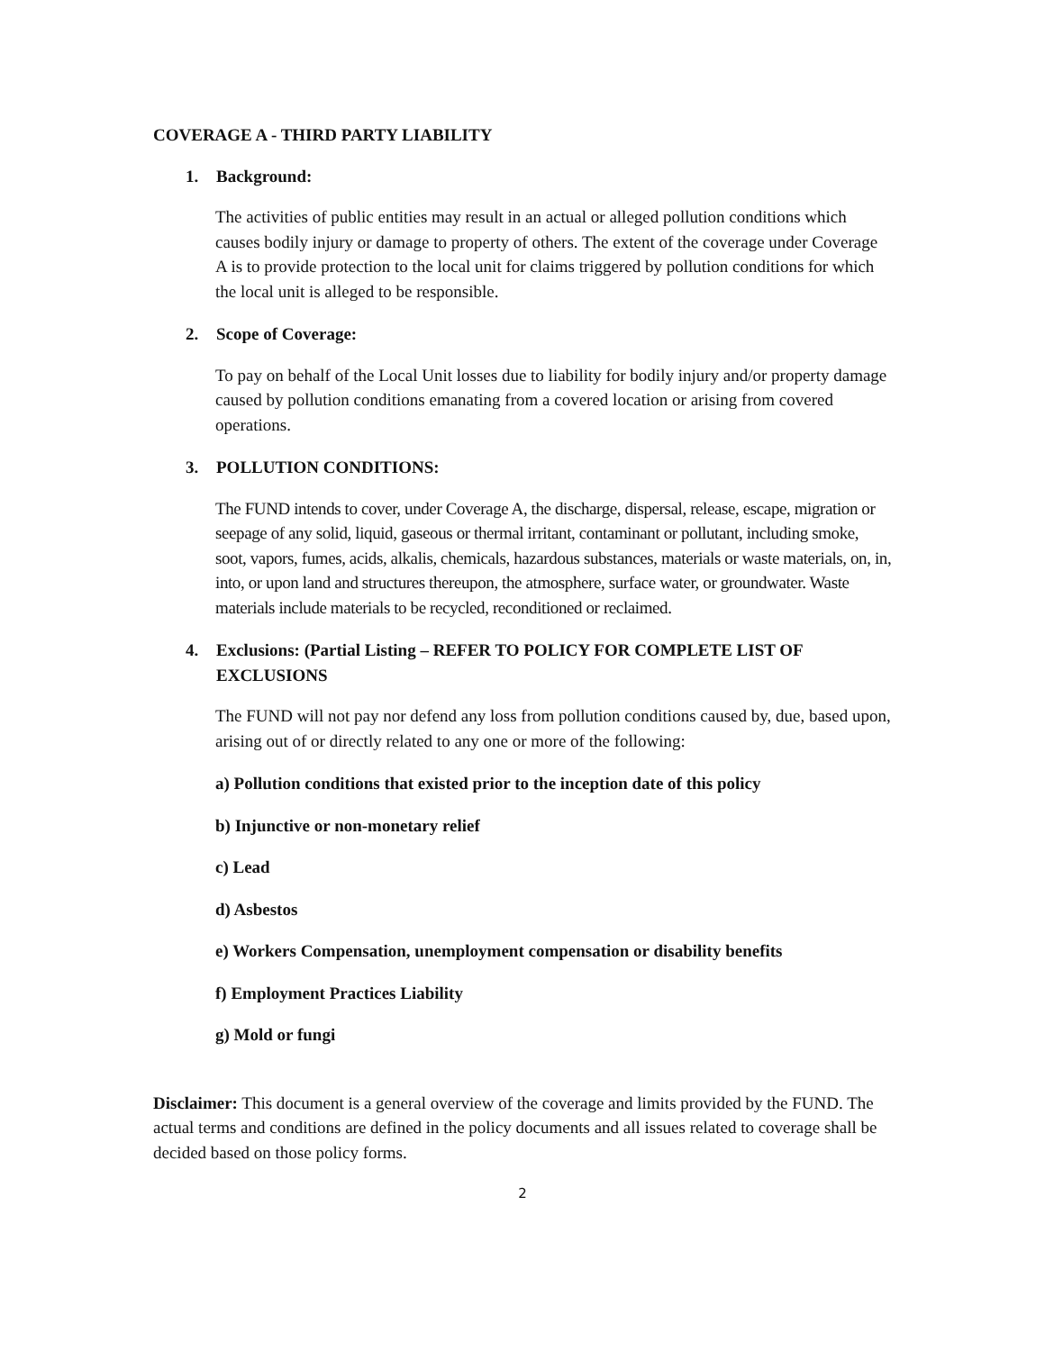COVERAGE A - THIRD PARTY LIABILITY
1. Background:
The activities of public entities may result in an actual or alleged pollution conditions which causes bodily injury or damage to property of others. The extent of the coverage under Coverage A is to provide protection to the local unit for claims triggered by pollution conditions for which the local unit is alleged to be responsible.
2. Scope of Coverage:
To pay on behalf of the Local Unit losses due to liability for bodily injury and/or property damage caused by pollution conditions emanating from a covered location or arising from covered operations.
3. POLLUTION CONDITIONS:
The FUND intends to cover, under Coverage A, the discharge, dispersal, release, escape, migration or seepage of any solid, liquid, gaseous or thermal irritant, contaminant or pollutant, including smoke, soot, vapors, fumes, acids, alkalis, chemicals, hazardous substances, materials or waste materials, on, in, into, or upon land and structures thereupon, the atmosphere, surface water, or groundwater. Waste materials include materials to be recycled, reconditioned or reclaimed.
4. Exclusions: (Partial Listing – REFER TO POLICY FOR COMPLETE LIST OF EXCLUSIONS
The FUND will not pay nor defend any loss from pollution conditions caused by, due, based upon, arising out of or directly related to any one or more of the following:
a) Pollution conditions that existed prior to the inception date of this policy
b) Injunctive or non-monetary relief
c) Lead
d) Asbestos
e) Workers Compensation, unemployment compensation or disability benefits
f) Employment Practices Liability
g) Mold or fungi
Disclaimer: This document is a general overview of the coverage and limits provided by the FUND. The actual terms and conditions are defined in the policy documents and all issues related to coverage shall be decided based on those policy forms.
2